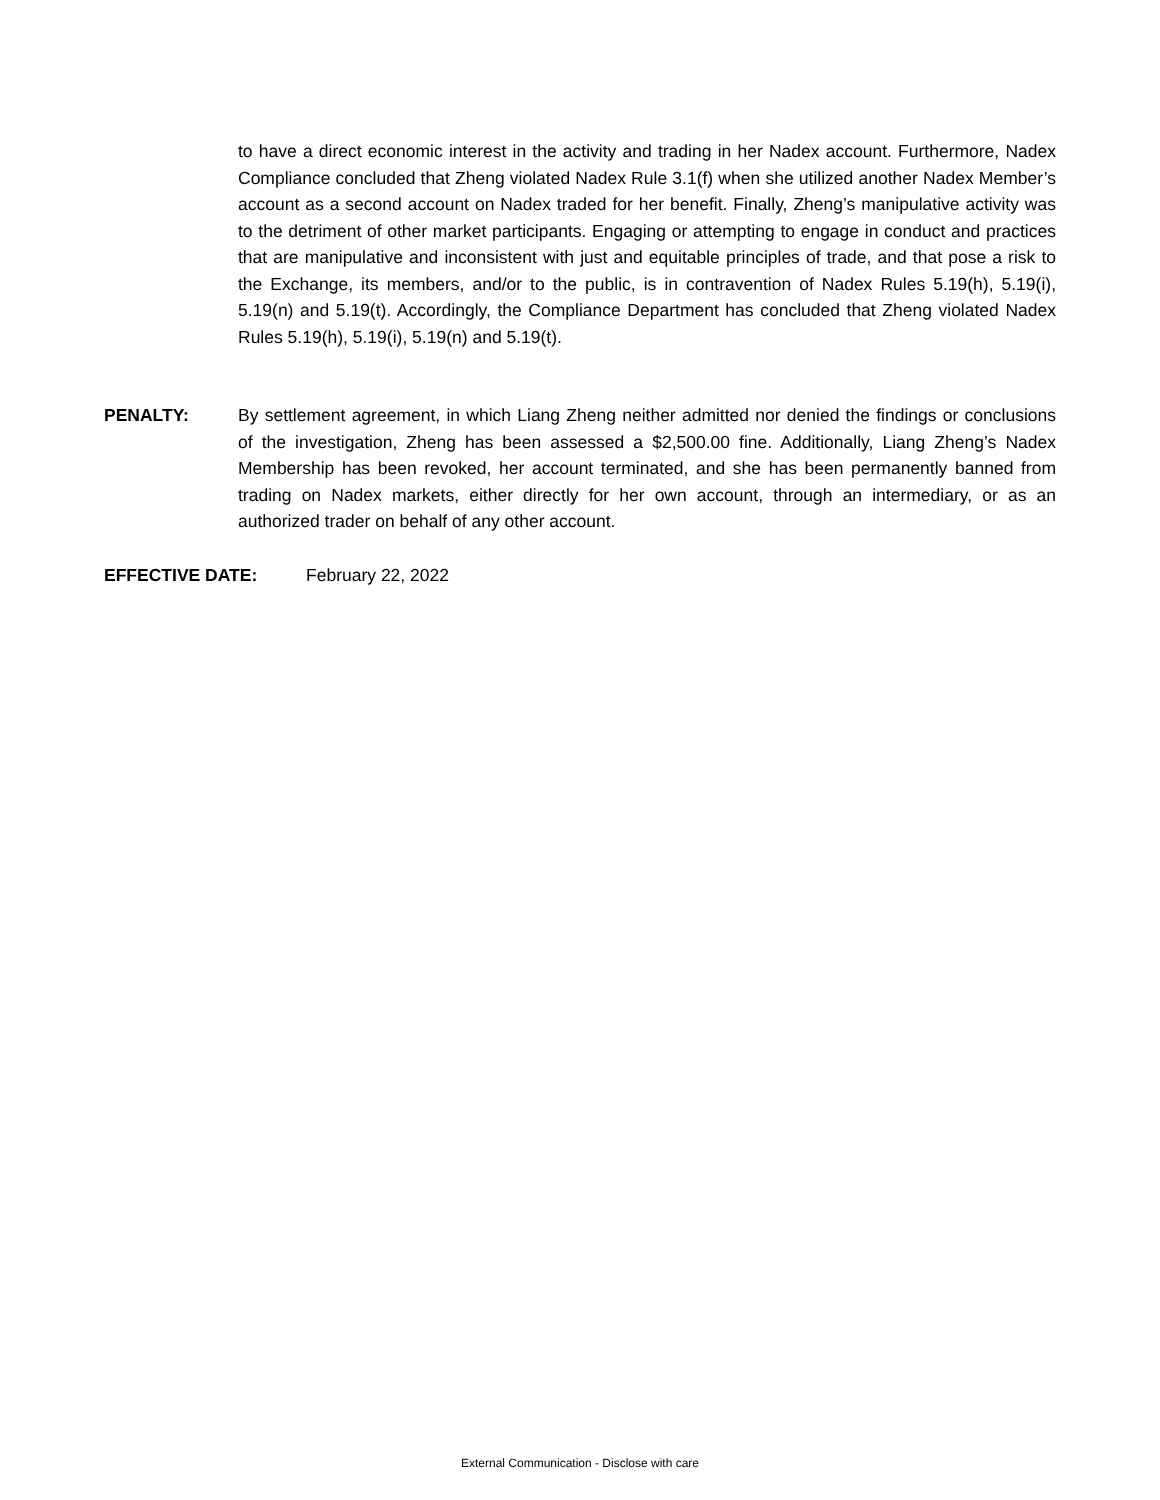to have a direct economic interest in the activity and trading in her Nadex account. Furthermore, Nadex Compliance concluded that Zheng violated Nadex Rule 3.1(f) when she utilized another Nadex Member’s account as a second account on Nadex traded for her benefit. Finally, Zheng’s manipulative activity was to the detriment of other market participants. Engaging or attempting to engage in conduct and practices that are manipulative and inconsistent with just and equitable principles of trade, and that pose a risk to the Exchange, its members, and/or to the public, is in contravention of Nadex Rules 5.19(h), 5.19(i), 5.19(n) and 5.19(t). Accordingly, the Compliance Department has concluded that Zheng violated Nadex Rules 5.19(h), 5.19(i), 5.19(n) and 5.19(t).
PENALTY: By settlement agreement, in which Liang Zheng neither admitted nor denied the findings or conclusions of the investigation, Zheng has been assessed a $2,500.00 fine. Additionally, Liang Zheng’s Nadex Membership has been revoked, her account terminated, and she has been permanently banned from trading on Nadex markets, either directly for her own account, through an intermediary, or as an authorized trader on behalf of any other account.
EFFECTIVE DATE: February 22, 2022
External Communication - Disclose with care